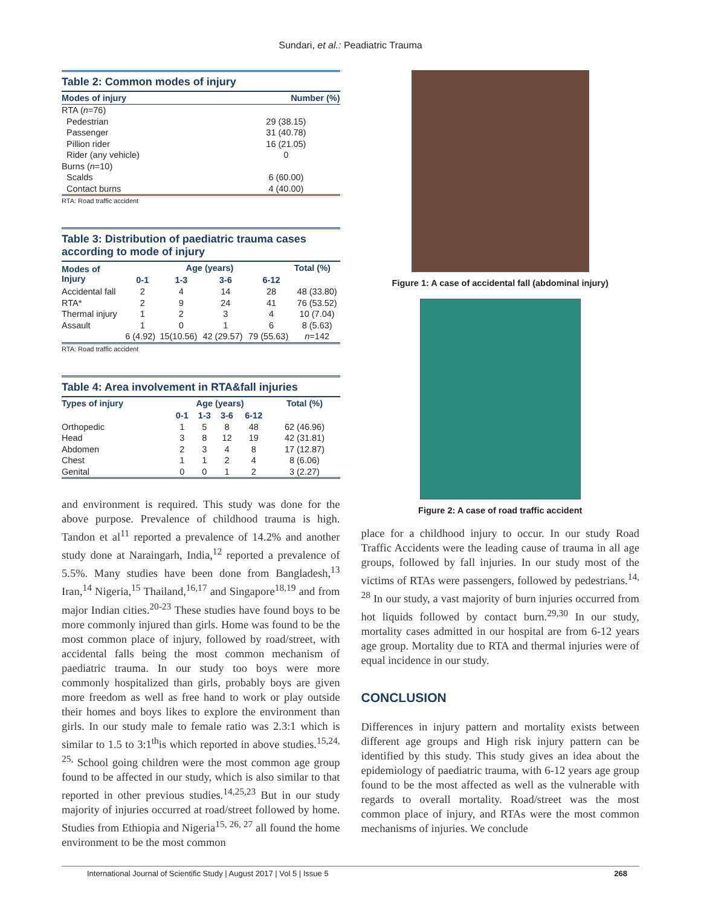Sundari, et al.: Peadiatric Trauma
Table 2: Common modes of injury
| Modes of injury | Number (%) |
| --- | --- |
| RTA ( n =76) | |
| Pedestrian | 29 (38.15) |
| Passenger | 31 (40.78) |
| Pillion rider | 16 (21.05) |
| Rider (any vehicle) | 0 |
| Burns ( n =10) | |
| Scalds | 6 (60.00) |
| Contact burns | 4 (40.00) |
RTA: Road traffic accident
Table 3: Distribution of paediatric trauma cases according to mode of injury
| Modes of Injury | Age (years) | | | | Total (%) |
| --- | --- | --- | --- | --- | --- |
| | 0-1 | 1-3 | 3-6 | 6-12 | |
| Accidental fall | 2 | 4 | 14 | 28 | 48 (33.80) |
| RTA* | 2 | 9 | 24 | 41 | 76 (53.52) |
| Thermal injury | 1 | 2 | 3 | 4 | 10 (7.04) |
| Assault | 1 | 0 | 1 | 6 | 8 (5.63) |
| | 6 (4.92) | 15(10.56) | 42 (29.57) | 79 (55.63) | n =142 |
RTA: Road traffic accident
Table 4: Area involvement in RTA&fall injuries
| Types of injury | Age (years) | | | | Total (%) |
| --- | --- | --- | --- | --- | --- |
| | 0-1 | 1-3 | 3-6 | 6-12 | |
| Orthopedic | 1 | 5 | 8 | 48 | 62 (46.96) |
| Head | 3 | 8 | 12 | 19 | 42 (31.81) |
| Abdomen | 2 | 3 | 4 | 8 | 17 (12.87) |
| Chest | 1 | 1 | 2 | 4 | 8 (6.06) |
| Genital | 0 | 0 | 1 | 2 | 3 (2.27) |
and environment is required. This study was done for the above purpose. Prevalence of childhood trauma is high. Tandon et al<sup>11</sup> reported a prevalence of 14.2% and another study done at Naraingarh, India,<sup>12</sup> reported a prevalence of 5.5%. Many studies have been done from Bangladesh,<sup>13</sup> Iran,<sup>14</sup> Nigeria,<sup>15</sup> Thailand,<sup>16,17</sup> and Singapore<sup>18,19</sup> and from major Indian cities.<sup>20-23</sup> These studies have found boys to be more commonly injured than girls. Home was found to be the most common place of injury, followed by road/street, with accidental falls being the most common mechanism of paediatric trauma. In our study too boys were more commonly hospitalized than girls, probably boys are given more freedom as well as free hand to work or play outside their homes and boys likes to explore the environment than girls. In our study male to female ratio was 2.3:1 which is similar to 1.5 to 3:1<sup>th</sup>is which reported in above studies.<sup>15,24, 25,</sup> School going children were the most common age group found to be affected in our study, which is also similar to that reported in other previous studies.<sup>14,25,23</sup> But in our study majority of injuries occurred at road/street followed by home. Studies from Ethiopia and Nigeria<sup>15, 26, 27</sup> all found the home environment to be the most common
Figure 1: A case of accidental fall (abdominal injury)
Figure 2: A case of road traffic accident
place for a childhood injury to occur. In our study Road Traffic Accidents were the leading cause of trauma in all age groups, followed by fall injuries. In our study most of the victims of RTAs were passengers, followed by pedestrians.<sup>14, 28</sup> In our study, a vast majority of burn injuries occurred from hot liquids followed by contact burn.<sup>29,30</sup> In our study, mortality cases admitted in our hospital are from 6-12 years age group. Mortality due to RTA and thermal injuries were of equal incidence in our study.
CONCLUSION
Differences in injury pattern and mortality exists between different age groups and High risk injury pattern can be identified by this study. This study gives an idea about the epidemiology of paediatric trauma, with 6-12 years age group found to be the most affected as well as the vulnerable with regards to overall mortality. Road/street was the most common place of injury, and RTAs were the most common mechanisms of injuries. We conclude
International Journal of Scientific Study | August 2017 | Vol 5 | Issue 5 268